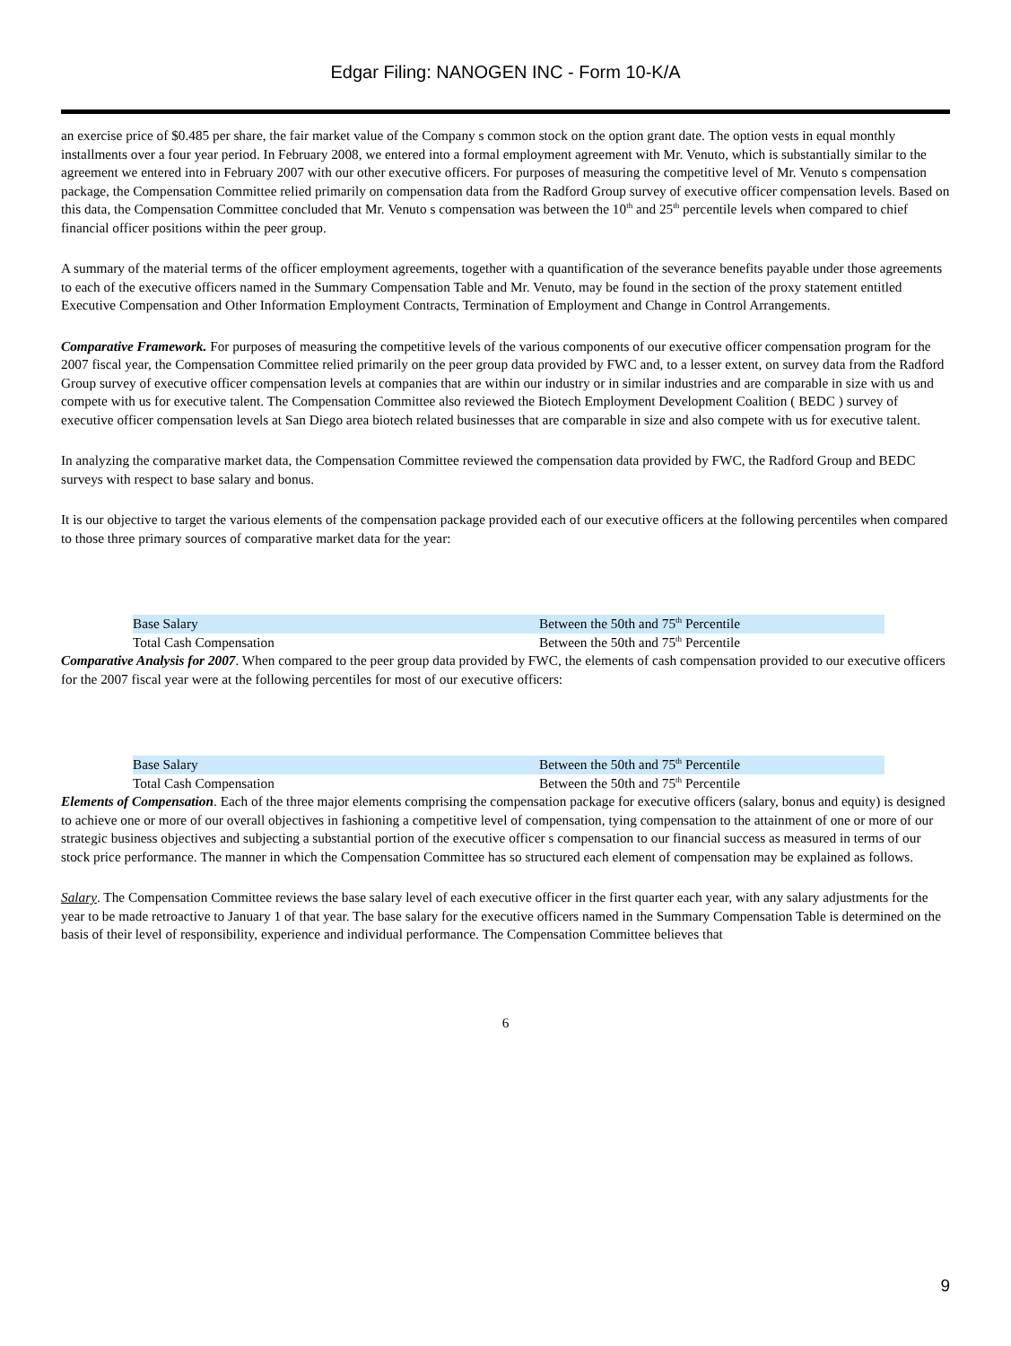Edgar Filing: NANOGEN INC - Form 10-K/A
an exercise price of $0.485 per share, the fair market value of the Company s common stock on the option grant date. The option vests in equal monthly installments over a four year period. In February 2008, we entered into a formal employment agreement with Mr. Venuto, which is substantially similar to the agreement we entered into in February 2007 with our other executive officers. For purposes of measuring the competitive level of Mr. Venuto s compensation package, the Compensation Committee relied primarily on compensation data from the Radford Group survey of executive officer compensation levels. Based on this data, the Compensation Committee concluded that Mr. Venuto s compensation was between the 10<sup>th</sup> and 25<sup>th</sup> percentile levels when compared to chief financial officer positions within the peer group.
A summary of the material terms of the officer employment agreements, together with a quantification of the severance benefits payable under those agreements to each of the executive officers named in the Summary Compensation Table and Mr. Venuto, may be found in the section of the proxy statement entitled Executive Compensation and Other Information Employment Contracts, Termination of Employment and Change in Control Arrangements.
Comparative Framework. For purposes of measuring the competitive levels of the various components of our executive officer compensation program for the 2007 fiscal year, the Compensation Committee relied primarily on the peer group data provided by FWC and, to a lesser extent, on survey data from the Radford Group survey of executive officer compensation levels at companies that are within our industry or in similar industries and are comparable in size with us and compete with us for executive talent. The Compensation Committee also reviewed the Biotech Employment Development Coalition ( BEDC ) survey of executive officer compensation levels at San Diego area biotech related businesses that are comparable in size and also compete with us for executive talent.
In analyzing the comparative market data, the Compensation Committee reviewed the compensation data provided by FWC, the Radford Group and BEDC surveys with respect to base salary and bonus.
It is our objective to target the various elements of the compensation package provided each of our executive officers at the following percentiles when compared to those three primary sources of comparative market data for the year:
| Base Salary | Between the 50th and 75<sup>th</sup> Percentile |
| Total Cash Compensation | Between the 50th and 75<sup>th</sup> Percentile |
Comparative Analysis for 2007. When compared to the peer group data provided by FWC, the elements of cash compensation provided to our executive officers for the 2007 fiscal year were at the following percentiles for most of our executive officers:
| Base Salary | Between the 50th and 75<sup>th</sup> Percentile |
| Total Cash Compensation | Between the 50th and 75<sup>th</sup> Percentile |
Elements of Compensation. Each of the three major elements comprising the compensation package for executive officers (salary, bonus and equity) is designed to achieve one or more of our overall objectives in fashioning a competitive level of compensation, tying compensation to the attainment of one or more of our strategic business objectives and subjecting a substantial portion of the executive officer s compensation to our financial success as measured in terms of our stock price performance. The manner in which the Compensation Committee has so structured each element of compensation may be explained as follows.
Salary. The Compensation Committee reviews the base salary level of each executive officer in the first quarter each year, with any salary adjustments for the year to be made retroactive to January 1 of that year. The base salary for the executive officers named in the Summary Compensation Table is determined on the basis of their level of responsibility, experience and individual performance. The Compensation Committee believes that
6
9